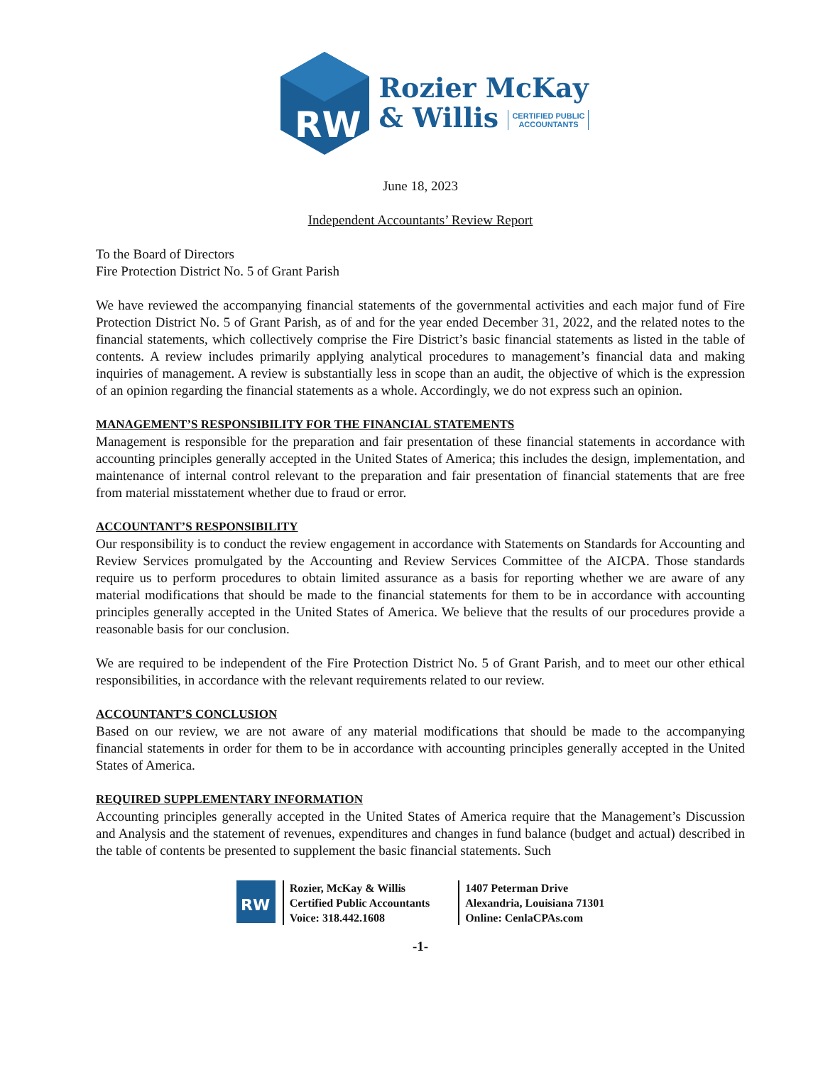RW
Rozier McKay
& Willis CERTIFIED PUBLIC
ACCOUNTANTS
June 18, 2023
Independent Accountants’ Review Report
To the Board of Directors
Fire Protection District No. 5 of Grant Parish
We have reviewed the accompanying financial statements of the governmental activities and each major fund of Fire Protection District No. 5 of Grant Parish, as of and for the year ended December 31, 2022, and the related notes to the financial statements, which collectively comprise the Fire District’s basic financial statements as listed in the table of contents. A review includes primarily applying analytical procedures to management’s financial data and making inquiries of management. A review is substantially less in scope than an audit, the objective of which is the expression of an opinion regarding the financial statements as a whole. Accordingly, we do not express such an opinion.
MANAGEMENT’S RESPONSIBILITY FOR THE FINANCIAL STATEMENTS
Management is responsible for the preparation and fair presentation of these financial statements in accordance with accounting principles generally accepted in the United States of America; this includes the design, implementation, and maintenance of internal control relevant to the preparation and fair presentation of financial statements that are free from material misstatement whether due to fraud or error.
ACCOUNTANT’S RESPONSIBILITY
Our responsibility is to conduct the review engagement in accordance with Statements on Standards for Accounting and Review Services promulgated by the Accounting and Review Services Committee of the AICPA. Those standards require us to perform procedures to obtain limited assurance as a basis for reporting whether we are aware of any material modifications that should be made to the financial statements for them to be in accordance with accounting principles generally accepted in the United States of America. We believe that the results of our procedures provide a reasonable basis for our conclusion.
We are required to be independent of the Fire Protection District No. 5 of Grant Parish, and to meet our other ethical responsibilities, in accordance with the relevant requirements related to our review.
ACCOUNTANT’S CONCLUSION
Based on our review, we are not aware of any material modifications that should be made to the accompanying financial statements in order for them to be in accordance with accounting principles generally accepted in the United States of America.
REQUIRED SUPPLEMENTARY INFORMATION
Accounting principles generally accepted in the United States of America require that the Management’s Discussion and Analysis and the statement of revenues, expenditures and changes in fund balance (budget and actual) described in the table of contents be presented to supplement the basic financial statements. Such
RW
Rozier, McKay & Willis
Certified Public Accountants
Voice: 318.442.1608
1407 Peterman Drive
Alexandria, Louisiana 71301
Online: CenlaCPAs.com
-1-